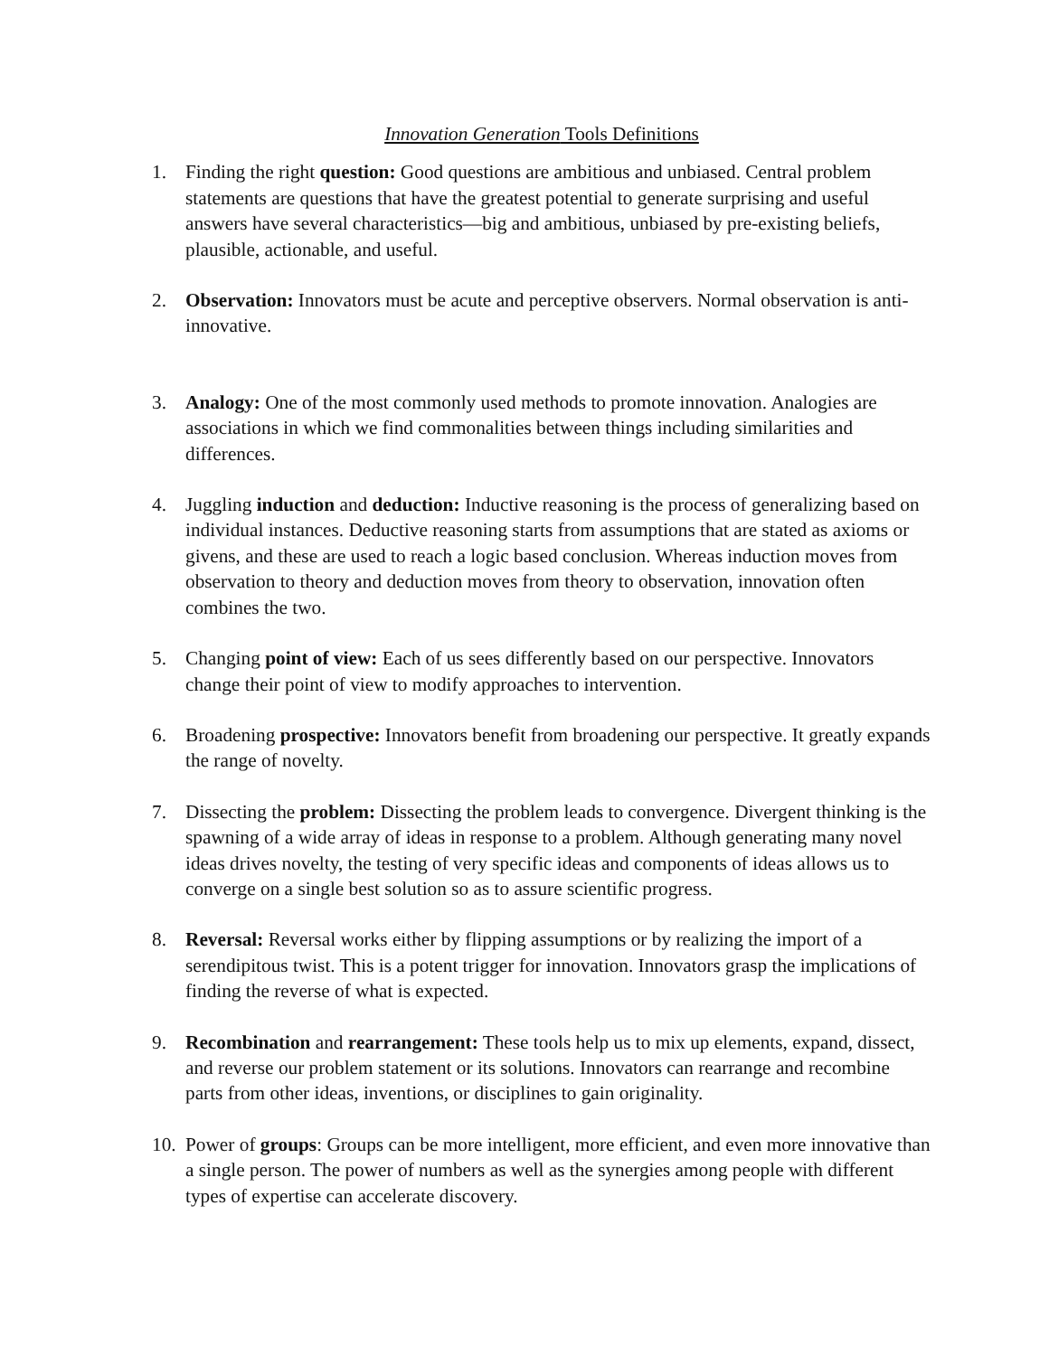Innovation Generation Tools Definitions
1. Finding the right question: Good questions are ambitious and unbiased. Central problem statements are questions that have the greatest potential to generate surprising and useful answers have several characteristics—big and ambitious, unbiased by pre-existing beliefs, plausible, actionable, and useful.
2. Observation: Innovators must be acute and perceptive observers. Normal observation is anti-innovative.
3. Analogy: One of the most commonly used methods to promote innovation. Analogies are associations in which we find commonalities between things including similarities and differences.
4. Juggling induction and deduction: Inductive reasoning is the process of generalizing based on individual instances. Deductive reasoning starts from assumptions that are stated as axioms or givens, and these are used to reach a logic based conclusion. Whereas induction moves from observation to theory and deduction moves from theory to observation, innovation often combines the two.
5. Changing point of view: Each of us sees differently based on our perspective. Innovators change their point of view to modify approaches to intervention.
6. Broadening prospective: Innovators benefit from broadening our perspective. It greatly expands the range of novelty.
7. Dissecting the problem: Dissecting the problem leads to convergence. Divergent thinking is the spawning of a wide array of ideas in response to a problem. Although generating many novel ideas drives novelty, the testing of very specific ideas and components of ideas allows us to converge on a single best solution so as to assure scientific progress.
8. Reversal: Reversal works either by flipping assumptions or by realizing the import of a serendipitous twist. This is a potent trigger for innovation. Innovators grasp the implications of finding the reverse of what is expected.
9. Recombination and rearrangement: These tools help us to mix up elements, expand, dissect, and reverse our problem statement or its solutions. Innovators can rearrange and recombine parts from other ideas, inventions, or disciplines to gain originality.
10.
Power of groups: Groups can be more intelligent, more efficient, and even more innovative than a single person. The power of numbers as well as the synergies among people with different types of expertise can accelerate discovery.